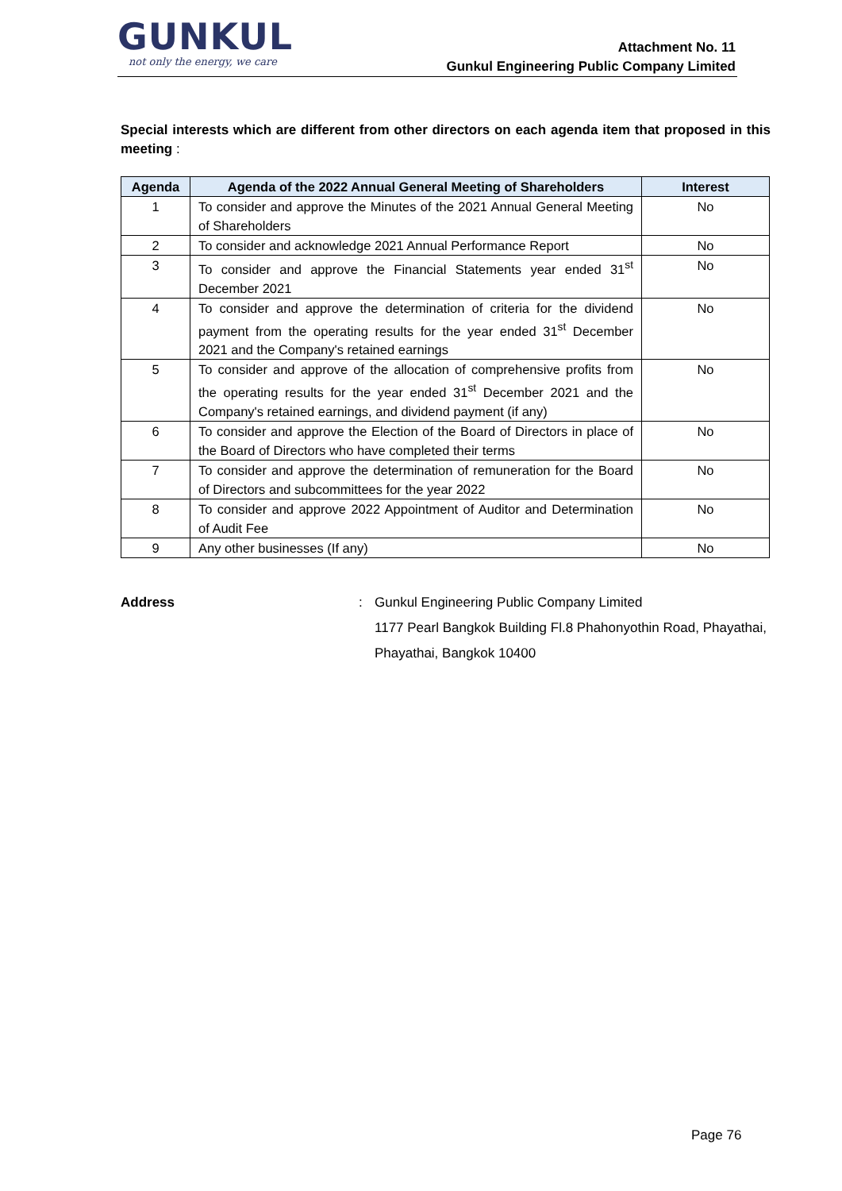GUNKUL
not only the energy, we care
Attachment No. 11
Gunkul Engineering Public Company Limited
Special interests which are different from other directors on each agenda item that proposed in this meeting :
| Agenda | Agenda of the 2022 Annual General Meeting of Shareholders | Interest |
| --- | --- | --- |
| 1 | To consider and approve the Minutes of the 2021 Annual General Meeting of Shareholders | No |
| 2 | To consider and acknowledge 2021 Annual Performance Report | No |
| 3 | To consider and approve the Financial Statements year ended 31<sup>st</sup> December 2021 | No |
| 4 | To consider and approve the determination of criteria for the dividend payment from the operating results for the year ended 31<sup>st</sup> December 2021 and the Company's retained earnings | No |
| 5 | To consider and approve of the allocation of comprehensive profits from the operating results for the year ended 31<sup>st</sup> December 2021 and the Company's retained earnings, and dividend payment (if any) | No |
| 6 | To consider and approve the Election of the Board of Directors in place of the Board of Directors who have completed their terms | No |
| 7 | To consider and approve the determination of remuneration for the Board of Directors and subcommittees for the year 2022 | No |
| 8 | To consider and approve 2022 Appointment of Auditor and Determination of Audit Fee | No |
| 9 | Any other businesses (If any) | No |
Address : Gunkul Engineering Public Company Limited
1177 Pearl Bangkok Building Fl.8 Phahonyothin Road, Phayathai,
Phayathai, Bangkok 10400
Page 76